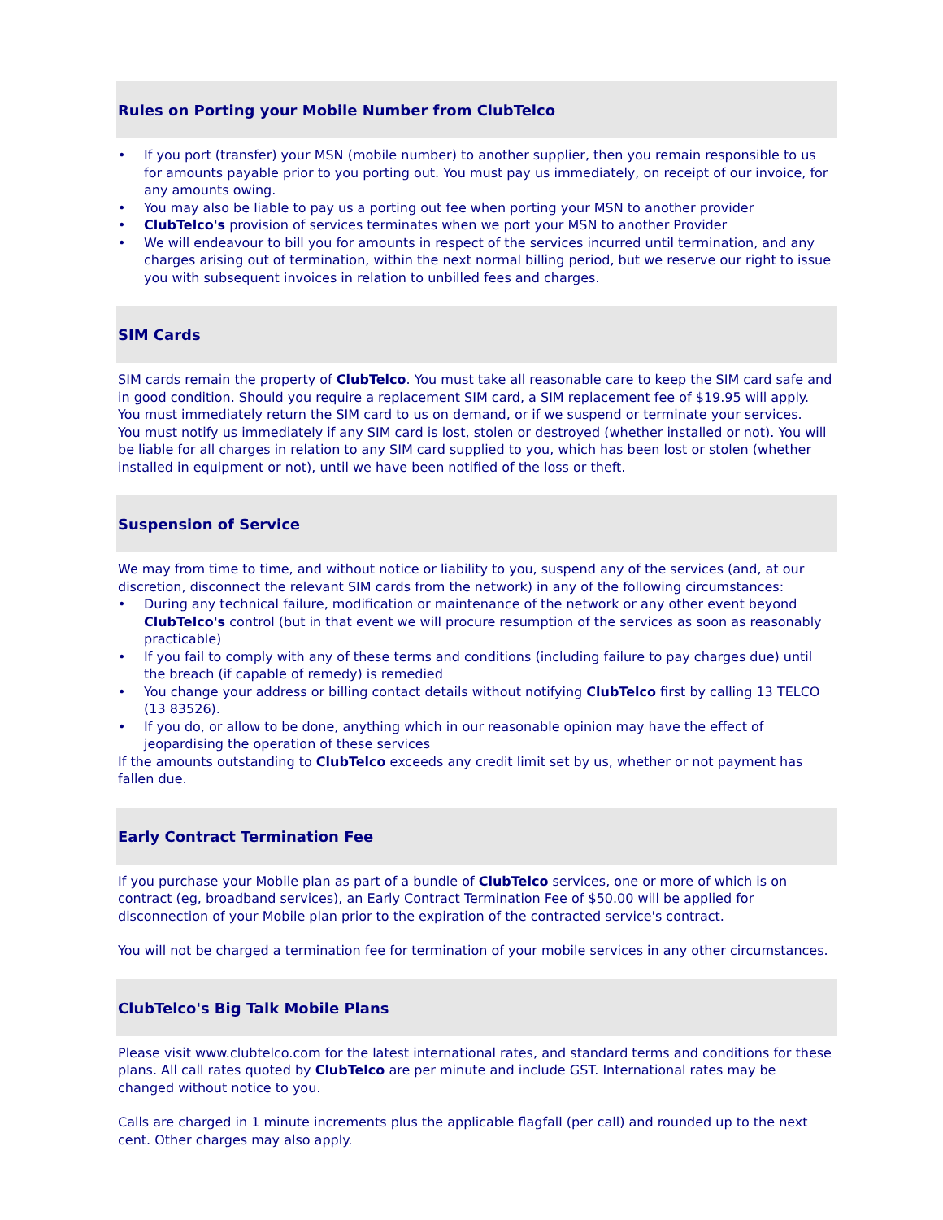Rules on Porting your Mobile Number from ClubTelco
• If you port (transfer) your MSN (mobile number) to another supplier, then you remain responsible to us for amounts payable prior to you porting out. You must pay us immediately, on receipt of our invoice, for any amounts owing.
• You may also be liable to pay us a porting out fee when porting your MSN to another provider
• ClubTelco's provision of services terminates when we port your MSN to another Provider
• We will endeavour to bill you for amounts in respect of the services incurred until termination, and any charges arising out of termination, within the next normal billing period, but we reserve our right to issue you with subsequent invoices in relation to unbilled fees and charges.
SIM Cards
SIM cards remain the property of ClubTelco. You must take all reasonable care to keep the SIM card safe and in good condition. Should you require a replacement SIM card, a SIM replacement fee of $19.95 will apply. You must immediately return the SIM card to us on demand, or if we suspend or terminate your services.
You must notify us immediately if any SIM card is lost, stolen or destroyed (whether installed or not). You will be liable for all charges in relation to any SIM card supplied to you, which has been lost or stolen (whether installed in equipment or not), until we have been notified of the loss or theft.
Suspension of Service
We may from time to time, and without notice or liability to you, suspend any of the services (and, at our discretion, disconnect the relevant SIM cards from the network) in any of the following circumstances:
• During any technical failure, modification or maintenance of the network or any other event beyond ClubTelco's control (but in that event we will procure resumption of the services as soon as reasonably practicable)
• If you fail to comply with any of these terms and conditions (including failure to pay charges due) until the breach (if capable of remedy) is remedied
• You change your address or billing contact details without notifying ClubTelco first by calling 13 TELCO (13 83526).
• If you do, or allow to be done, anything which in our reasonable opinion may have the effect of jeopardising the operation of these services
If the amounts outstanding to ClubTelco exceeds any credit limit set by us, whether or not payment has fallen due.
Early Contract Termination Fee
If you purchase your Mobile plan as part of a bundle of ClubTelco services, one or more of which is on contract (eg, broadband services), an Early Contract Termination Fee of $50.00 will be applied for disconnection of your Mobile plan prior to the expiration of the contracted service's contract.
You will not be charged a termination fee for termination of your mobile services in any other circumstances.
ClubTelco's Big Talk Mobile Plans
Please visit www.clubtelco.com for the latest international rates, and standard terms and conditions for these plans. All call rates quoted by ClubTelco are per minute and include GST. International rates may be changed without notice to you.
Calls are charged in 1 minute increments plus the applicable flagfall (per call) and rounded up to the next cent. Other charges may also apply.